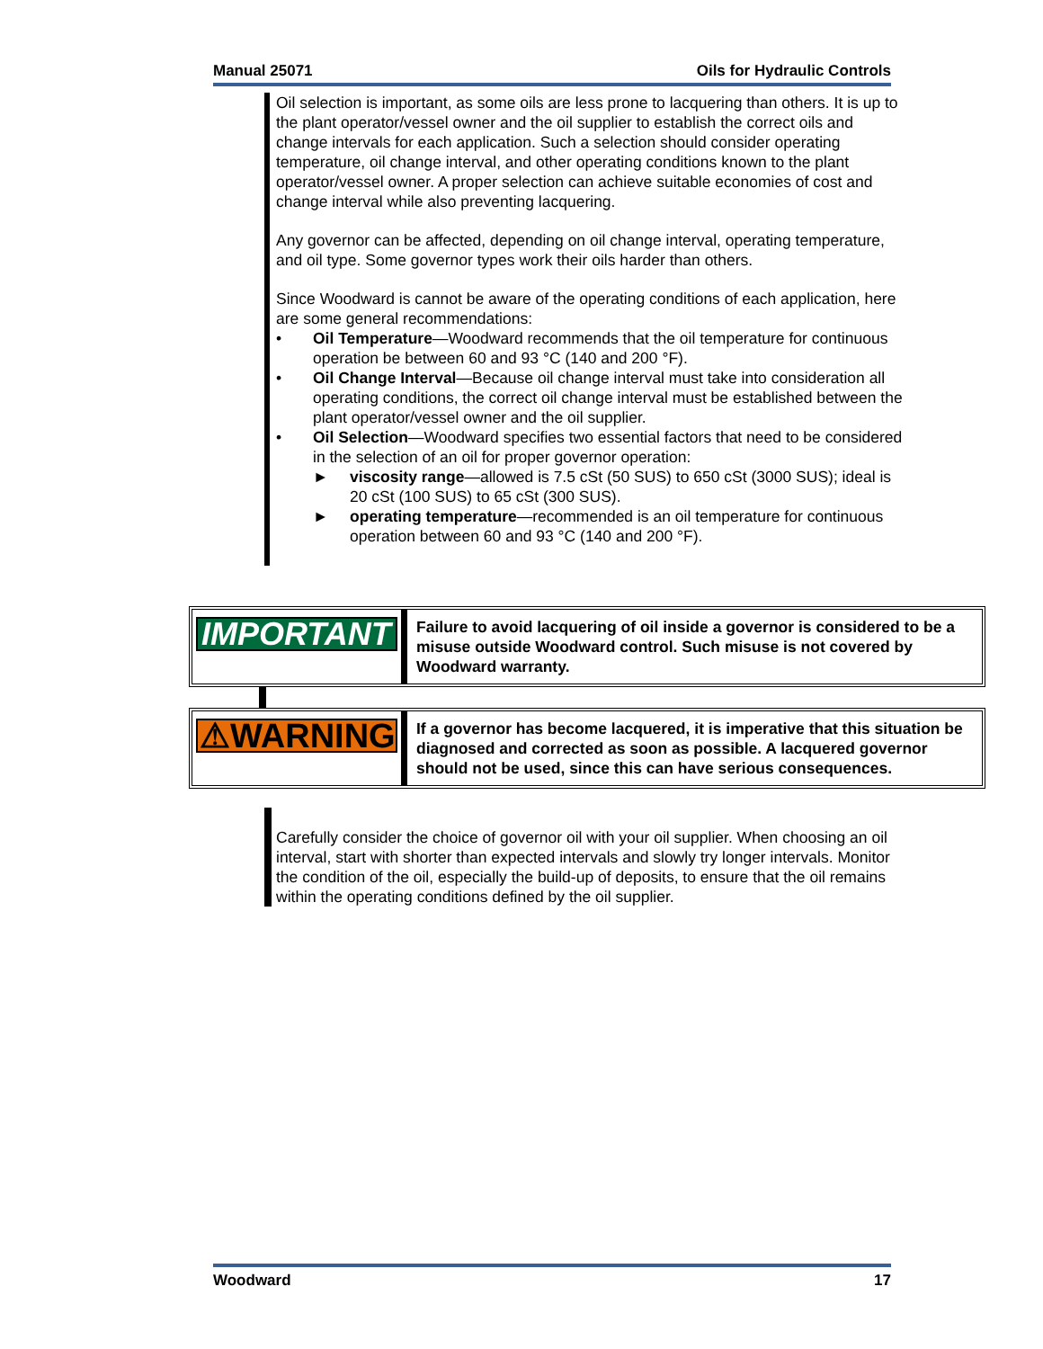Manual 25071 Oils for Hydraulic Controls
Oil selection is important, as some oils are less prone to lacquering than others. It is up to the plant operator/vessel owner and the oil supplier to establish the correct oils and change intervals for each application. Such a selection should consider operating temperature, oil change interval, and other operating conditions known to the plant operator/vessel owner. A proper selection can achieve suitable economies of cost and change interval while also preventing lacquering.
Any governor can be affected, depending on oil change interval, operating temperature, and oil type. Some governor types work their oils harder than others.
Since Woodward is cannot be aware of the operating conditions of each application, here are some general recommendations:
• Oil Temperature—Woodward recommends that the oil temperature for continuous operation be between 60 and 93 °C (140 and 200 °F).
• Oil Change Interval—Because oil change interval must take into consideration all operating conditions, the correct oil change interval must be established between the plant operator/vessel owner and the oil supplier.
• Oil Selection—Woodward specifies two essential factors that need to be considered in the selection of an oil for proper governor operation:
► viscosity range—allowed is 7.5 cSt (50 SUS) to 650 cSt (3000 SUS); ideal is 20 cSt (100 SUS) to 65 cSt (300 SUS).
► operating temperature—recommended is an oil temperature for continuous operation between 60 and 93 °C (140 and 200 °F).
IMPORTANT
Failure to avoid lacquering of oil inside a governor is considered to be a misuse outside Woodward control. Such misuse is not covered by Woodward warranty.
⚠WARNING
If a governor has become lacquered, it is imperative that this situation be diagnosed and corrected as soon as possible. A lacquered governor should not be used, since this can have serious consequences.
Carefully consider the choice of governor oil with your oil supplier. When choosing an oil interval, start with shorter than expected intervals and slowly try longer intervals. Monitor the condition of the oil, especially the build-up of deposits, to ensure that the oil remains within the operating conditions defined by the oil supplier.
Woodward 17